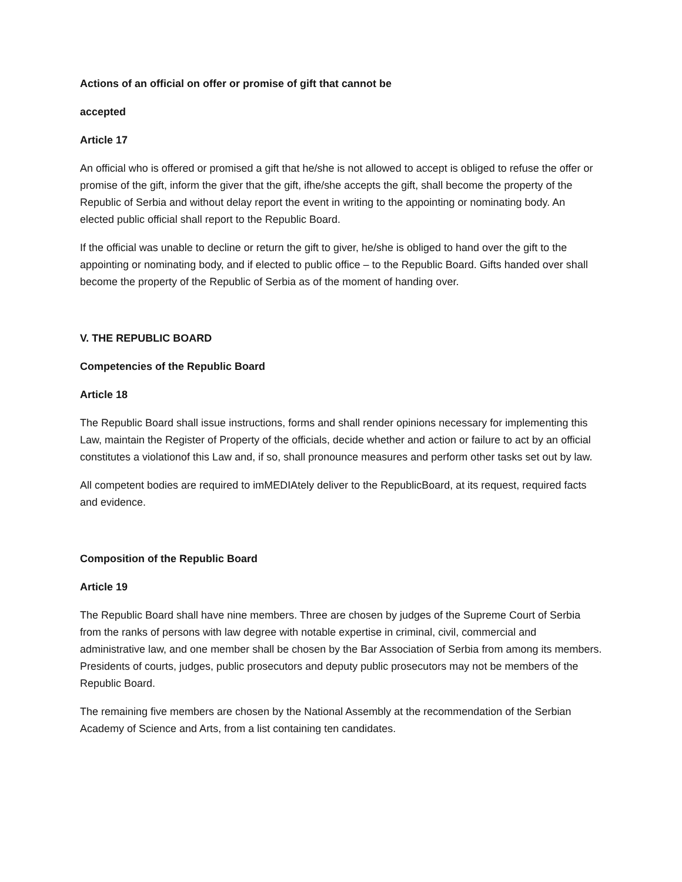Actions of an official on offer or promise of gift that cannot be
accepted
Article 17
An official who is offered or promised a gift that he/she is not allowed to accept is obliged to refuse the offer or promise of the gift, inform the giver that the gift, ifhe/she accepts the gift, shall become the property of the Republic of Serbia and without delay report the event in writing to the appointing or nominating body. An elected public official shall report to the Republic Board.
If the official was unable to decline or return the gift to giver, he/she is obliged to hand over the gift to the appointing or nominating body, and if elected to public office – to the Republic Board. Gifts handed over shall become the property of the Republic of Serbia as of the moment of handing over.
V. THE REPUBLIC BOARD
Competencies of the Republic Board
Article 18
The Republic Board shall issue instructions, forms and shall render opinions necessary for implementing this Law, maintain the Register of Property of the officials, decide whether and action or failure to act by an official constitutes a violationof this Law and, if so, shall pronounce measures and perform other tasks set out by law.
All competent bodies are required to imMEDIAtely deliver to the RepublicBoard, at its request, required facts and evidence.
Composition of the Republic Board
Article 19
The Republic Board shall have nine members. Three are chosen by judges of the Supreme Court of Serbia from the ranks of persons with law degree with notable expertise in criminal, civil, commercial and administrative law, and one member shall be chosen by the Bar Association of Serbia from among its members. Presidents of courts, judges, public prosecutors and deputy public prosecutors may not be members of the Republic Board.
The remaining five members are chosen by the National Assembly at the recommendation of the Serbian Academy of Science and Arts, from a list containing ten candidates.